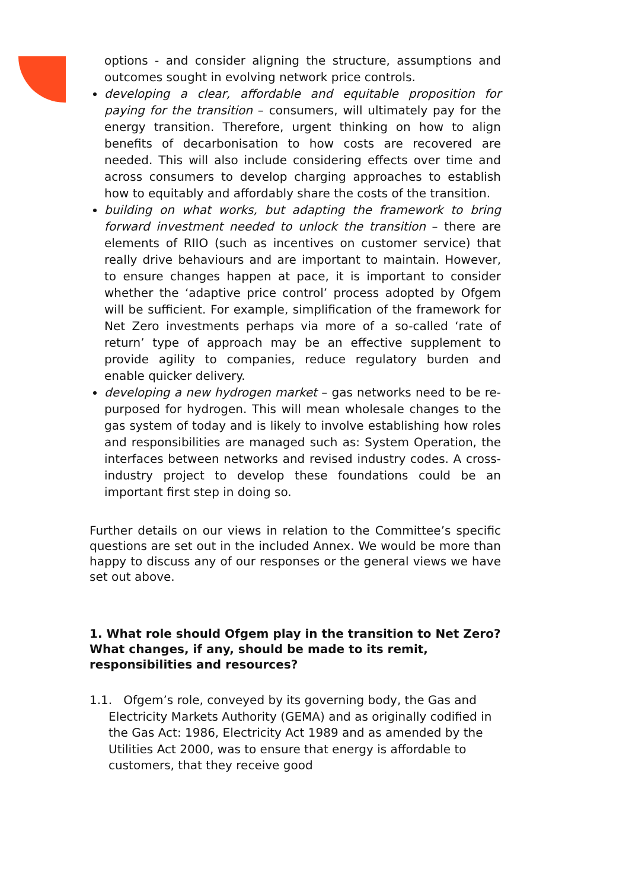options - and consider aligning the structure, assumptions and outcomes sought in evolving network price controls.
developing a clear, affordable and equitable proposition for paying for the transition – consumers, will ultimately pay for the energy transition. Therefore, urgent thinking on how to align benefits of decarbonisation to how costs are recovered are needed. This will also include considering effects over time and across consumers to develop charging approaches to establish how to equitably and affordably share the costs of the transition.
building on what works, but adapting the framework to bring forward investment needed to unlock the transition – there are elements of RIIO (such as incentives on customer service) that really drive behaviours and are important to maintain. However, to ensure changes happen at pace, it is important to consider whether the ‘adaptive price control’ process adopted by Ofgem will be sufficient. For example, simplification of the framework for Net Zero investments perhaps via more of a so-called ‘rate of return’ type of approach may be an effective supplement to provide agility to companies, reduce regulatory burden and enable quicker delivery.
developing a new hydrogen market – gas networks need to be re-purposed for hydrogen. This will mean wholesale changes to the gas system of today and is likely to involve establishing how roles and responsibilities are managed such as: System Operation, the interfaces between networks and revised industry codes. A cross-industry project to develop these foundations could be an important first step in doing so.
Further details on our views in relation to the Committee’s specific questions are set out in the included Annex. We would be more than happy to discuss any of our responses or the general views we have set out above.
1. What role should Ofgem play in the transition to Net Zero? What changes, if any, should be made to its remit, responsibilities and resources?
1.1. Ofgem’s role, conveyed by its governing body, the Gas and Electricity Markets Authority (GEMA) and as originally codified in the Gas Act: 1986, Electricity Act 1989 and as amended by the Utilities Act 2000, was to ensure that energy is affordable to customers, that they receive good